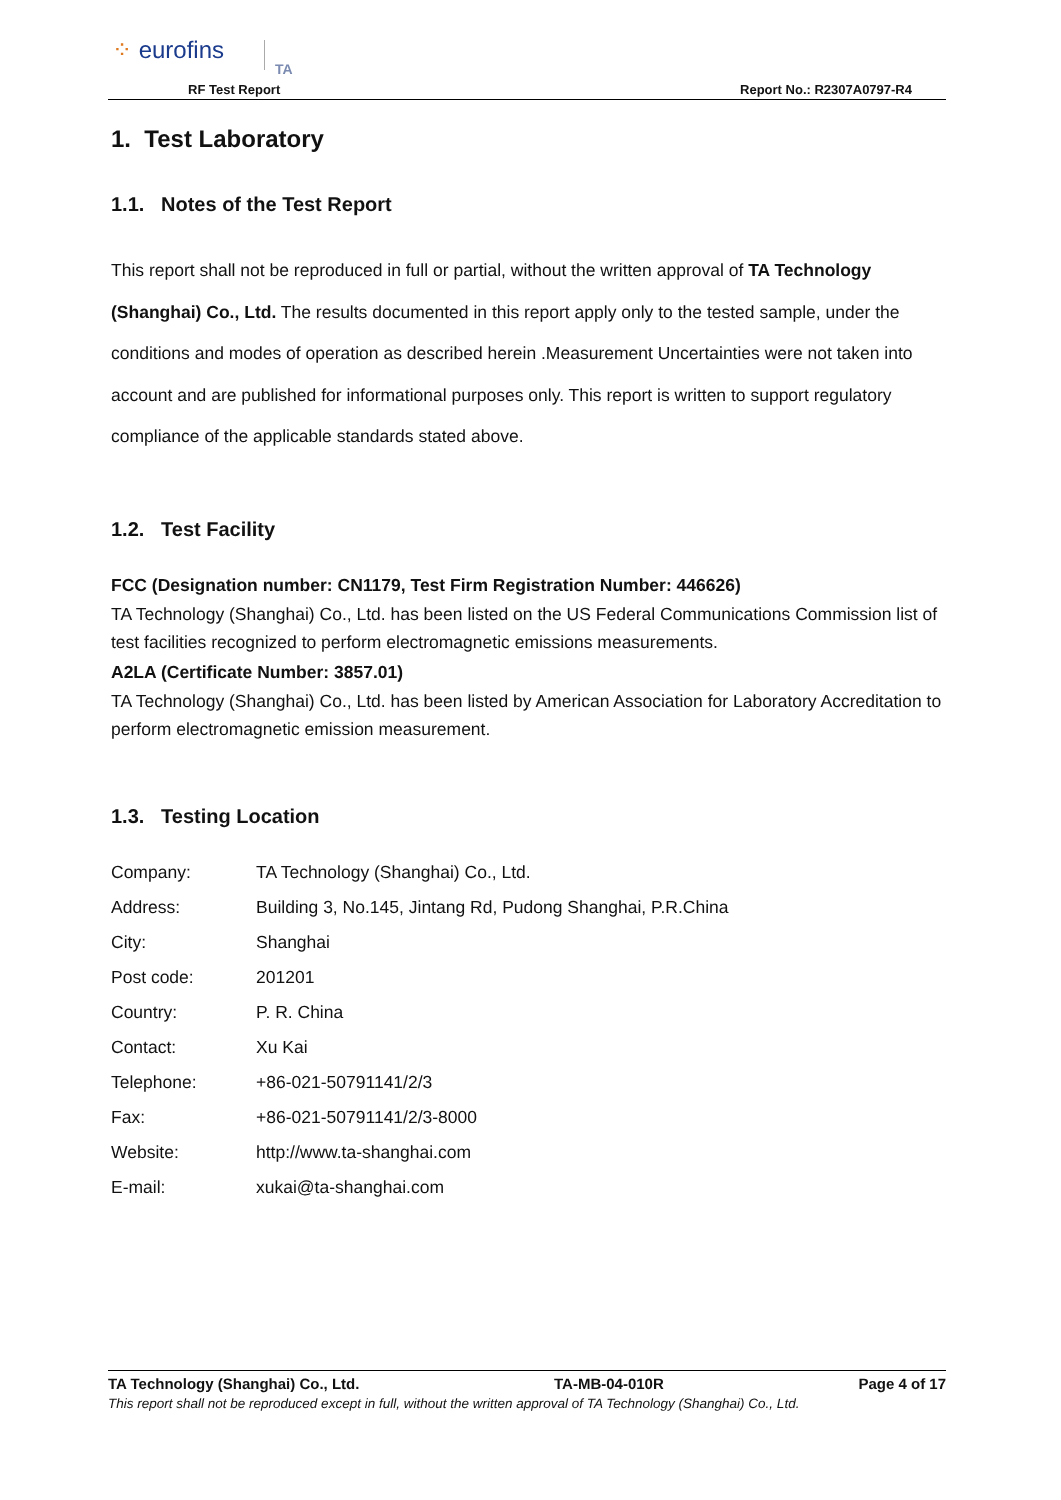⁘ eurofins
TA
RF Test Report Report No.: R2307A0797-R4
1. Test Laboratory
1.1. Notes of the Test Report
This report shall not be reproduced in full or partial, without the written approval of TA Technology (Shanghai) Co., Ltd. The results documented in this report apply only to the tested sample, under the conditions and modes of operation as described herein .Measurement Uncertainties were not taken into account and are published for informational purposes only. This report is written to support regulatory compliance of the applicable standards stated above.
1.2. Test Facility
FCC (Designation number: CN1179, Test Firm Registration Number: 446626)
TA Technology (Shanghai) Co., Ltd. has been listed on the US Federal Communications Commission list of test facilities recognized to perform electromagnetic emissions measurements.
A2LA (Certificate Number: 3857.01)
TA Technology (Shanghai) Co., Ltd. has been listed by American Association for Laboratory Accreditation to perform electromagnetic emission measurement.
1.3. Testing Location
| Company: | TA Technology (Shanghai) Co., Ltd. |
| Address: | Building 3, No.145, Jintang Rd, Pudong Shanghai, P.R.China |
| City: | Shanghai |
| Post code: | 201201 |
| Country: | P. R. China |
| Contact: | Xu Kai |
| Telephone: | +86-021-50791141/2/3 |
| Fax: | +86-021-50791141/2/3-8000 |
| Website: | http://www.ta-shanghai.com |
| E-mail: | xukai@ta-shanghai.com |
TA Technology (Shanghai) Co., Ltd. TA-MB-04-010R Page 4 of 17
This report shall not be reproduced except in full, without the written approval of TA Technology (Shanghai) Co., Ltd.